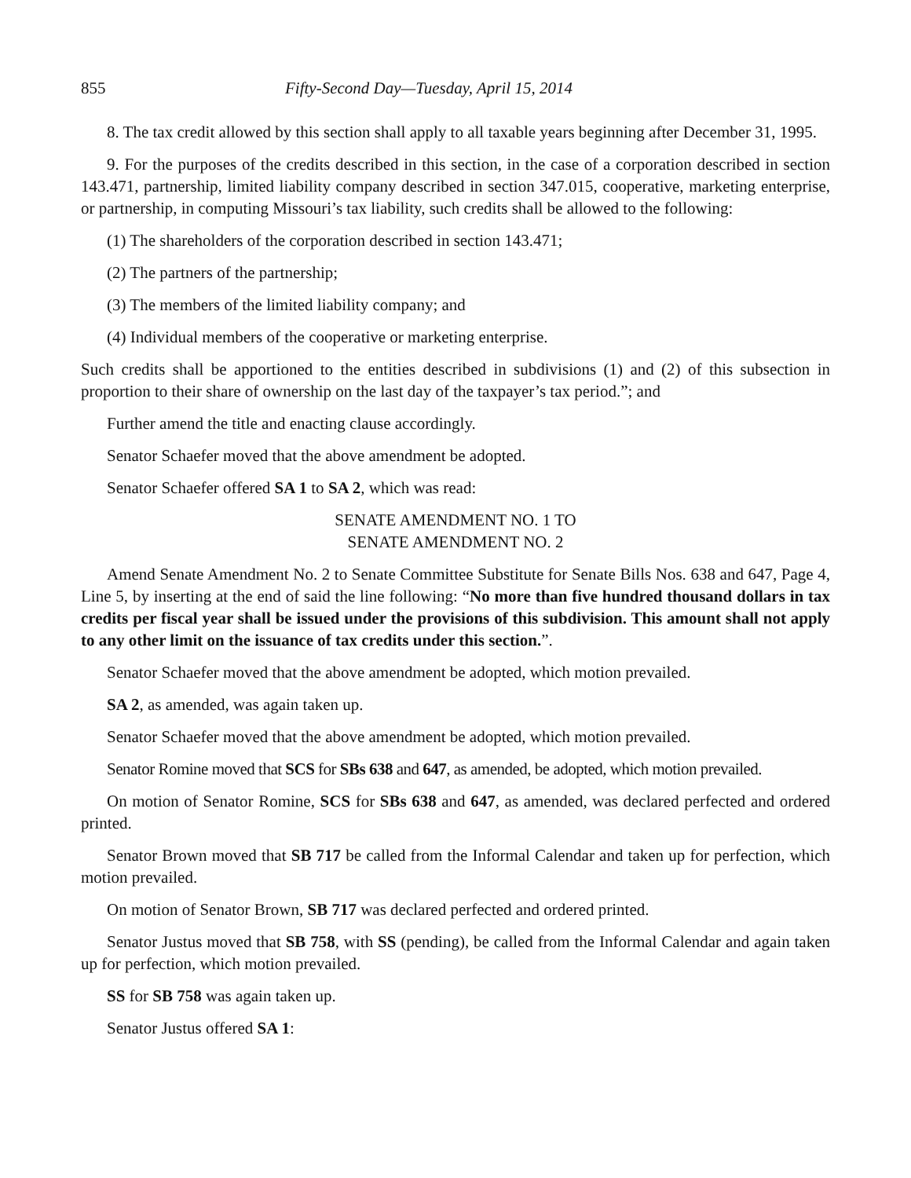855 Fifty-Second Day—Tuesday, April 15, 2014
8. The tax credit allowed by this section shall apply to all taxable years beginning after December 31, 1995.
9. For the purposes of the credits described in this section, in the case of a corporation described in section 143.471, partnership, limited liability company described in section 347.015, cooperative, marketing enterprise, or partnership, in computing Missouri’s tax liability, such credits shall be allowed to the following:
(1) The shareholders of the corporation described in section 143.471;
(2) The partners of the partnership;
(3) The members of the limited liability company; and
(4) Individual members of the cooperative or marketing enterprise.
Such credits shall be apportioned to the entities described in subdivisions (1) and (2) of this subsection in proportion to their share of ownership on the last day of the taxpayer’s tax period.”; and
Further amend the title and enacting clause accordingly.
Senator Schaefer moved that the above amendment be adopted.
Senator Schaefer offered SA 1 to SA 2, which was read:
SENATE AMENDMENT NO. 1 TO
SENATE AMENDMENT NO. 2
Amend Senate Amendment No. 2 to Senate Committee Substitute for Senate Bills Nos. 638 and 647, Page 4, Line 5, by inserting at the end of said the line following: “No more than five hundred thousand dollars in tax credits per fiscal year shall be issued under the provisions of this subdivision. This amount shall not apply to any other limit on the issuance of tax credits under this section.”.
Senator Schaefer moved that the above amendment be adopted, which motion prevailed.
SA 2, as amended, was again taken up.
Senator Schaefer moved that the above amendment be adopted, which motion prevailed.
Senator Romine moved that SCS for SBs 638 and 647, as amended, be adopted, which motion prevailed.
On motion of Senator Romine, SCS for SBs 638 and 647, as amended, was declared perfected and ordered printed.
Senator Brown moved that SB 717 be called from the Informal Calendar and taken up for perfection, which motion prevailed.
On motion of Senator Brown, SB 717 was declared perfected and ordered printed.
Senator Justus moved that SB 758, with SS (pending), be called from the Informal Calendar and again taken up for perfection, which motion prevailed.
SS for SB 758 was again taken up.
Senator Justus offered SA 1: